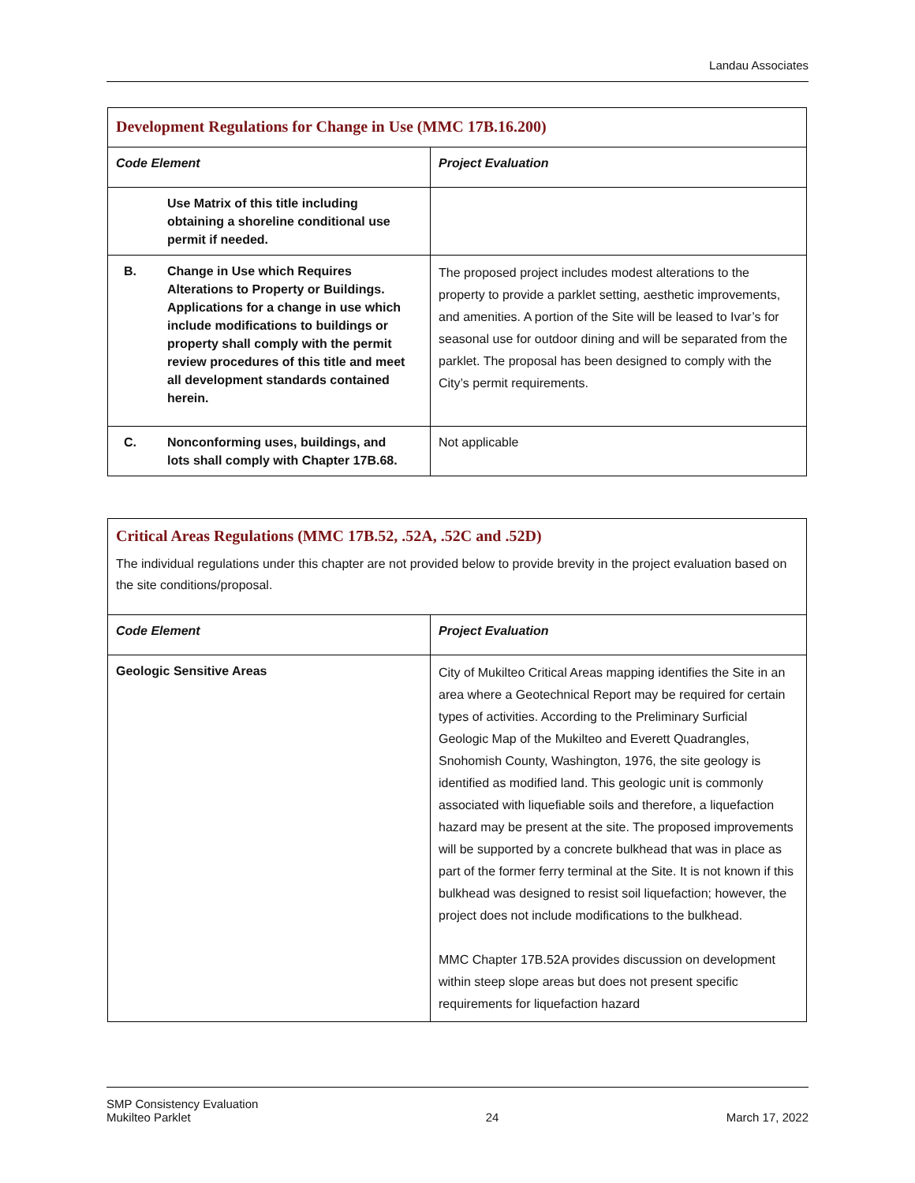Landau Associates
| Development Regulations for Change in Use (MMC 17B.16.200) | |
| Code Element | Project Evaluation |
| Use Matrix of this title including obtaining a shoreline conditional use permit if needed. | |
| B. Change in Use which Requires Alterations to Property or Buildings. Applications for a change in use which include modifications to buildings or property shall comply with the permit review procedures of this title and meet all development standards contained herein. | The proposed project includes modest alterations to the property to provide a parklet setting, aesthetic improvements, and amenities. A portion of the Site will be leased to Ivar’s for seasonal use for outdoor dining and will be separated from the parklet. The proposal has been designed to comply with the City’s permit requirements. |
| C. Nonconforming uses, buildings, and lots shall comply with Chapter 17B.68. | Not applicable |
| Critical Areas Regulations (MMC 17B.52, .52A, .52C and .52D) The individual regulations under this chapter are not provided below to provide brevity in the project evaluation based on the site conditions/proposal. | |
| Code Element | Project Evaluation |
| Geologic Sensitive Areas | City of Mukilteo Critical Areas mapping identifies the Site in an area where a Geotechnical Report may be required for certain types of activities. According to the Preliminary Surficial Geologic Map of the Mukilteo and Everett Quadrangles, Snohomish County, Washington, 1976, the site geology is identified as modified land. This geologic unit is commonly associated with liquefiable soils and therefore, a liquefaction hazard may be present at the site. The proposed improvements will be supported by a concrete bulkhead that was in place as part of the former ferry terminal at the Site. It is not known if this bulkhead was designed to resist soil liquefaction; however, the project does not include modifications to the bulkhead. MMC Chapter 17B.52A provides discussion on development within steep slope areas but does not present specific requirements for liquefaction hazard |
SMP Consistency Evaluation
Mukilteo Parklet
24
March 17, 2022